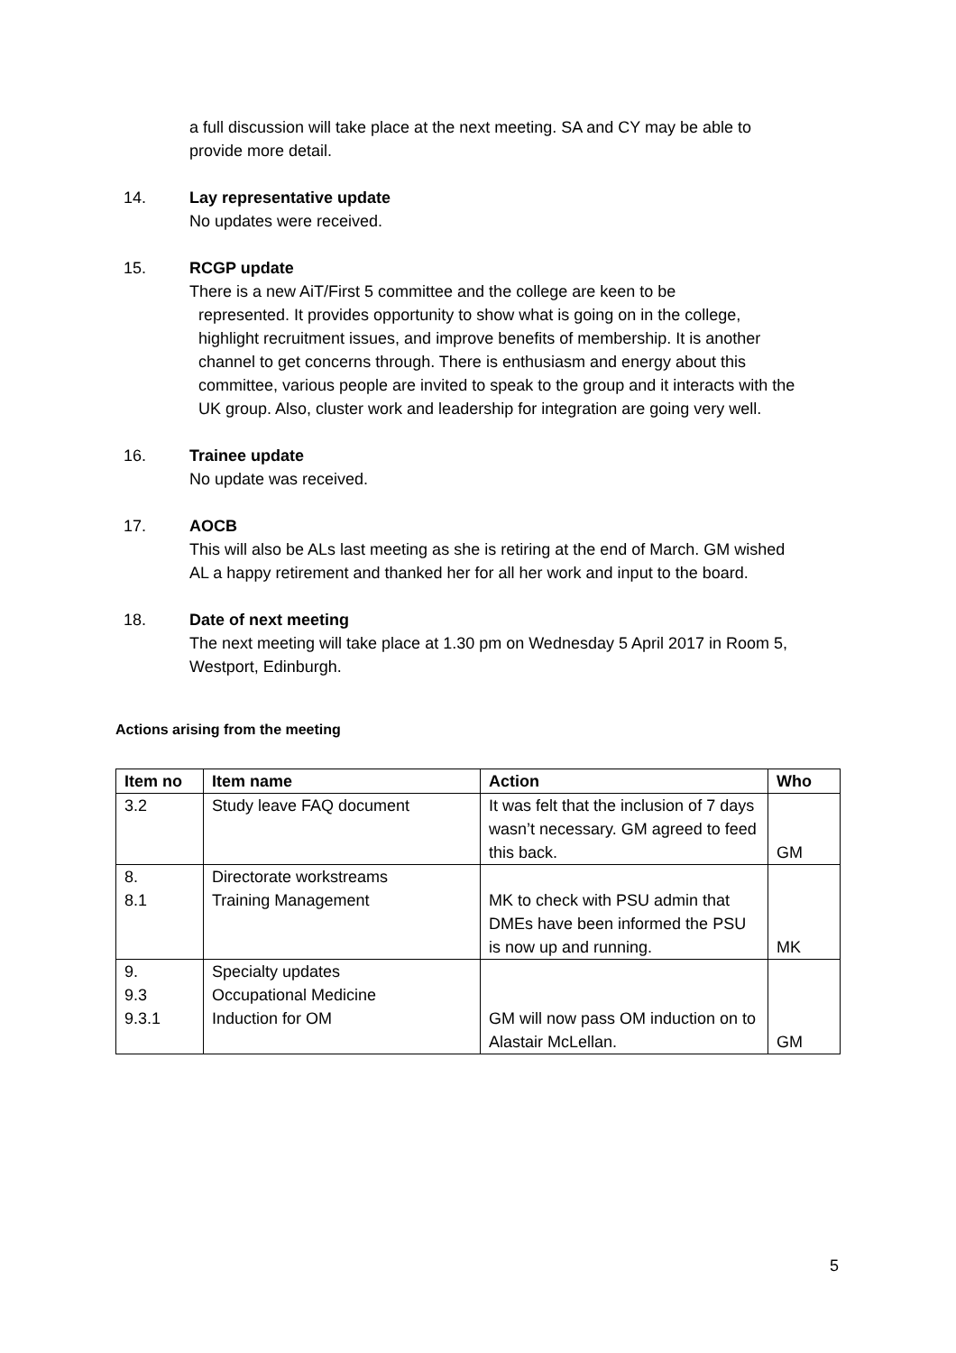a full discussion will take place at the next meeting. SA and CY may be able to provide more detail.
14. Lay representative update
No updates were received.
15. RCGP update
There is a new AiT/First 5 committee and the college are keen to be
represented. It provides opportunity to show what is going on in the college, highlight recruitment issues, and improve benefits of membership. It is another channel to get concerns through. There is enthusiasm and energy about this committee, various people are invited to speak to the group and it interacts with the UK group. Also, cluster work and leadership for integration are going very well.
16. Trainee update
No update was received.
17. AOCB
This will also be ALs last meeting as she is retiring at the end of March. GM wished AL a happy retirement and thanked her for all her work and input to the board.
18. Date of next meeting
The next meeting will take place at 1.30 pm on Wednesday 5 April 2017 in Room 5, Westport, Edinburgh.
Actions arising from the meeting
| Item no | Item name | Action | Who |
| --- | --- | --- | --- |
| 3.2 | Study leave FAQ document | It was felt that the inclusion of 7 days wasn’t necessary. GM agreed to feed this back. | GM |
| 8. 8.1 | Directorate workstreams Training Management | MK to check with PSU admin that DMEs have been informed the PSU is now up and running. | MK |
| 9. 9.3 9.3.1 | Specialty updates Occupational Medicine Induction for OM | GM will now pass OM induction on to Alastair McLellan. | GM |
5